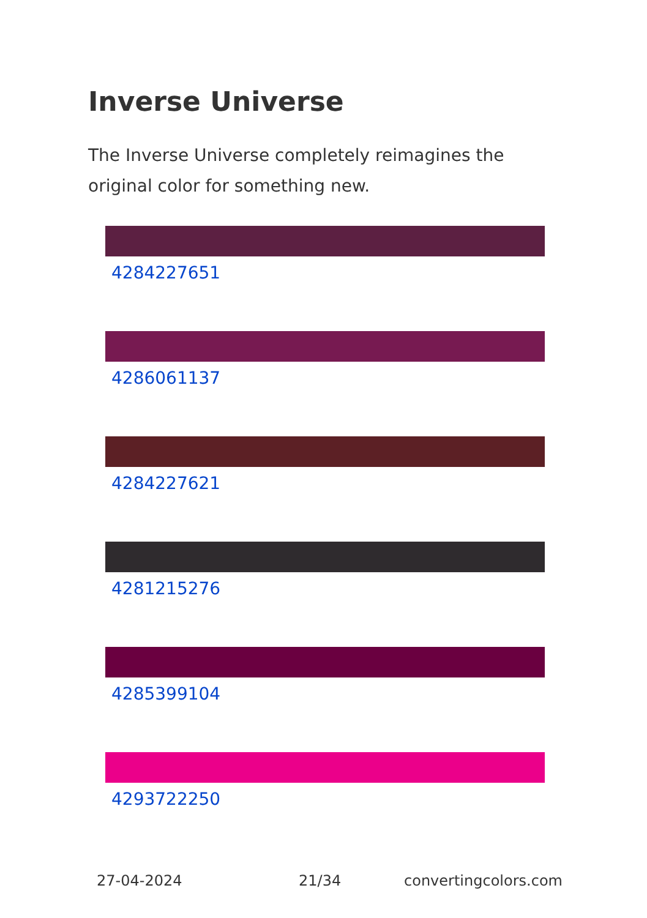Inverse Universe
The Inverse Universe completely reimagines the original color for something new.
4284227651
4286061137
4284227621
4281215276
4285399104
4293722250
27-04-2024 21/34 convertingcolors.com